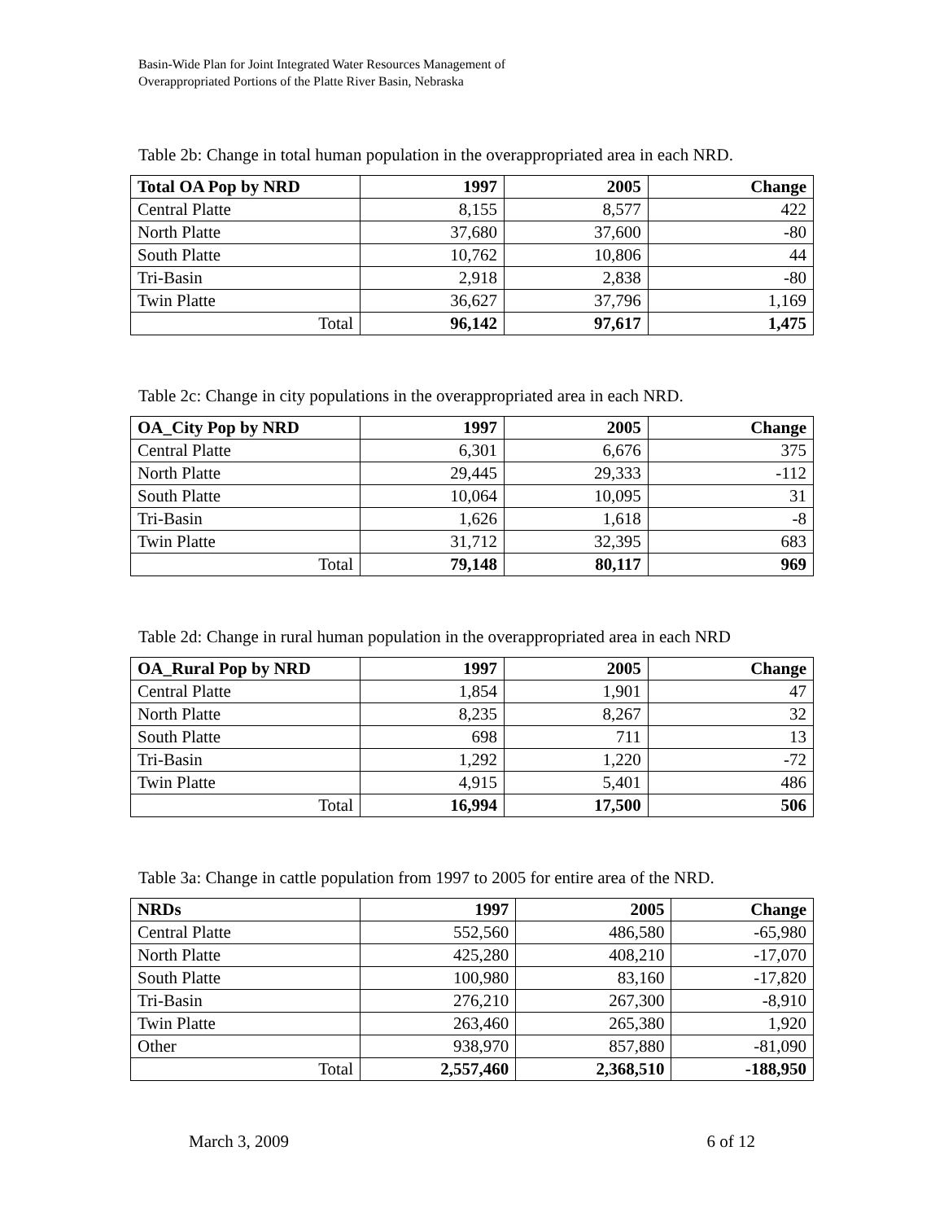Basin-Wide Plan for Joint Integrated Water Resources Management of
Overappropriated Portions of the Platte River Basin, Nebraska
Table 2b: Change in total human population in the overappropriated area in each NRD.
| Total OA Pop by NRD | 1997 | 2005 | Change |
| --- | --- | --- | --- |
| Central Platte | 8,155 | 8,577 | 422 |
| North Platte | 37,680 | 37,600 | -80 |
| South Platte | 10,762 | 10,806 | 44 |
| Tri-Basin | 2,918 | 2,838 | -80 |
| Twin Platte | 36,627 | 37,796 | 1,169 |
| Total | 96,142 | 97,617 | 1,475 |
Table 2c: Change in city populations in the overappropriated area in each NRD.
| OA_City Pop by NRD | 1997 | 2005 | Change |
| --- | --- | --- | --- |
| Central Platte | 6,301 | 6,676 | 375 |
| North Platte | 29,445 | 29,333 | -112 |
| South Platte | 10,064 | 10,095 | 31 |
| Tri-Basin | 1,626 | 1,618 | -8 |
| Twin Platte | 31,712 | 32,395 | 683 |
| Total | 79,148 | 80,117 | 969 |
Table 2d: Change in rural human population in the overappropriated area in each NRD
| OA_Rural Pop by NRD | 1997 | 2005 | Change |
| --- | --- | --- | --- |
| Central Platte | 1,854 | 1,901 | 47 |
| North Platte | 8,235 | 8,267 | 32 |
| South Platte | 698 | 711 | 13 |
| Tri-Basin | 1,292 | 1,220 | -72 |
| Twin Platte | 4,915 | 5,401 | 486 |
| Total | 16,994 | 17,500 | 506 |
Table 3a: Change in cattle population from 1997 to 2005 for entire area of the NRD.
| NRDs | 1997 | 2005 | Change |
| --- | --- | --- | --- |
| Central Platte | 552,560 | 486,580 | -65,980 |
| North Platte | 425,280 | 408,210 | -17,070 |
| South Platte | 100,980 | 83,160 | -17,820 |
| Tri-Basin | 276,210 | 267,300 | -8,910 |
| Twin Platte | 263,460 | 265,380 | 1,920 |
| Other | 938,970 | 857,880 | -81,090 |
| Total | 2,557,460 | 2,368,510 | -188,950 |
March 3, 2009 6 of 12